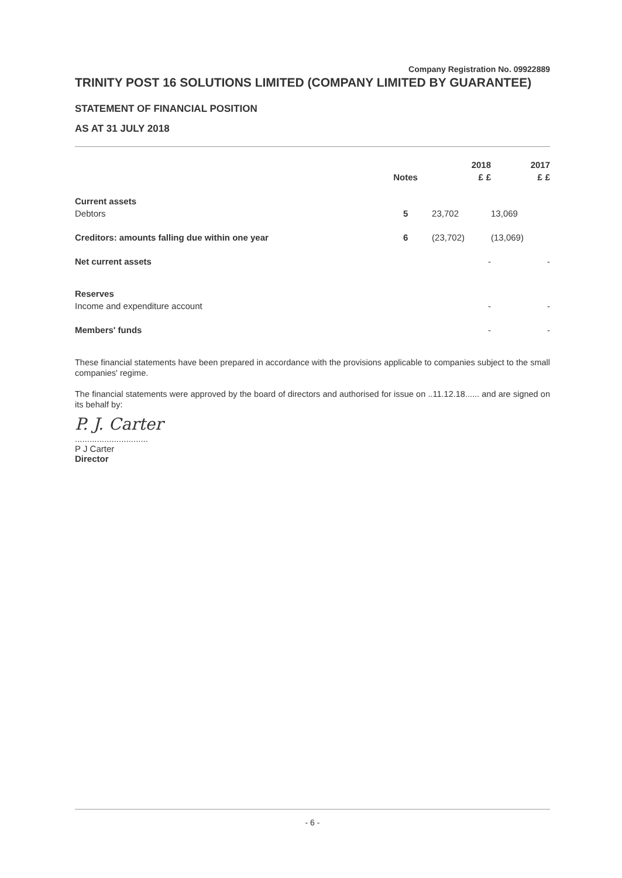Company Registration No. 09922889
TRINITY POST 16 SOLUTIONS LIMITED (COMPANY LIMITED BY GUARANTEE)
STATEMENT OF FINANCIAL POSITION
AS AT 31 JULY 2018
| | | 2018 | | 2017 | |
| --- | --- | --- | --- | --- | --- |
| | Notes | £ | £ | £ | £ |
| Current assets | | | | | |
| Debtors | 5 | 23,702 | | 13,069 | |
| Creditors: amounts falling due within one year | 6 | (23,702) | | (13,069) | |
| Net current assets | | | - | | - |
| Reserves | | | | | |
| Income and expenditure account | | | - | | - |
| Members' funds | | | - | | - |
These financial statements have been prepared in accordance with the provisions applicable to companies subject to the small companies' regime.
The financial statements were approved by the board of directors and authorised for issue on ..11.12.18...... and are signed on its behalf by:
P. J. Carter
..............................
P J Carter
Director
- 6 -